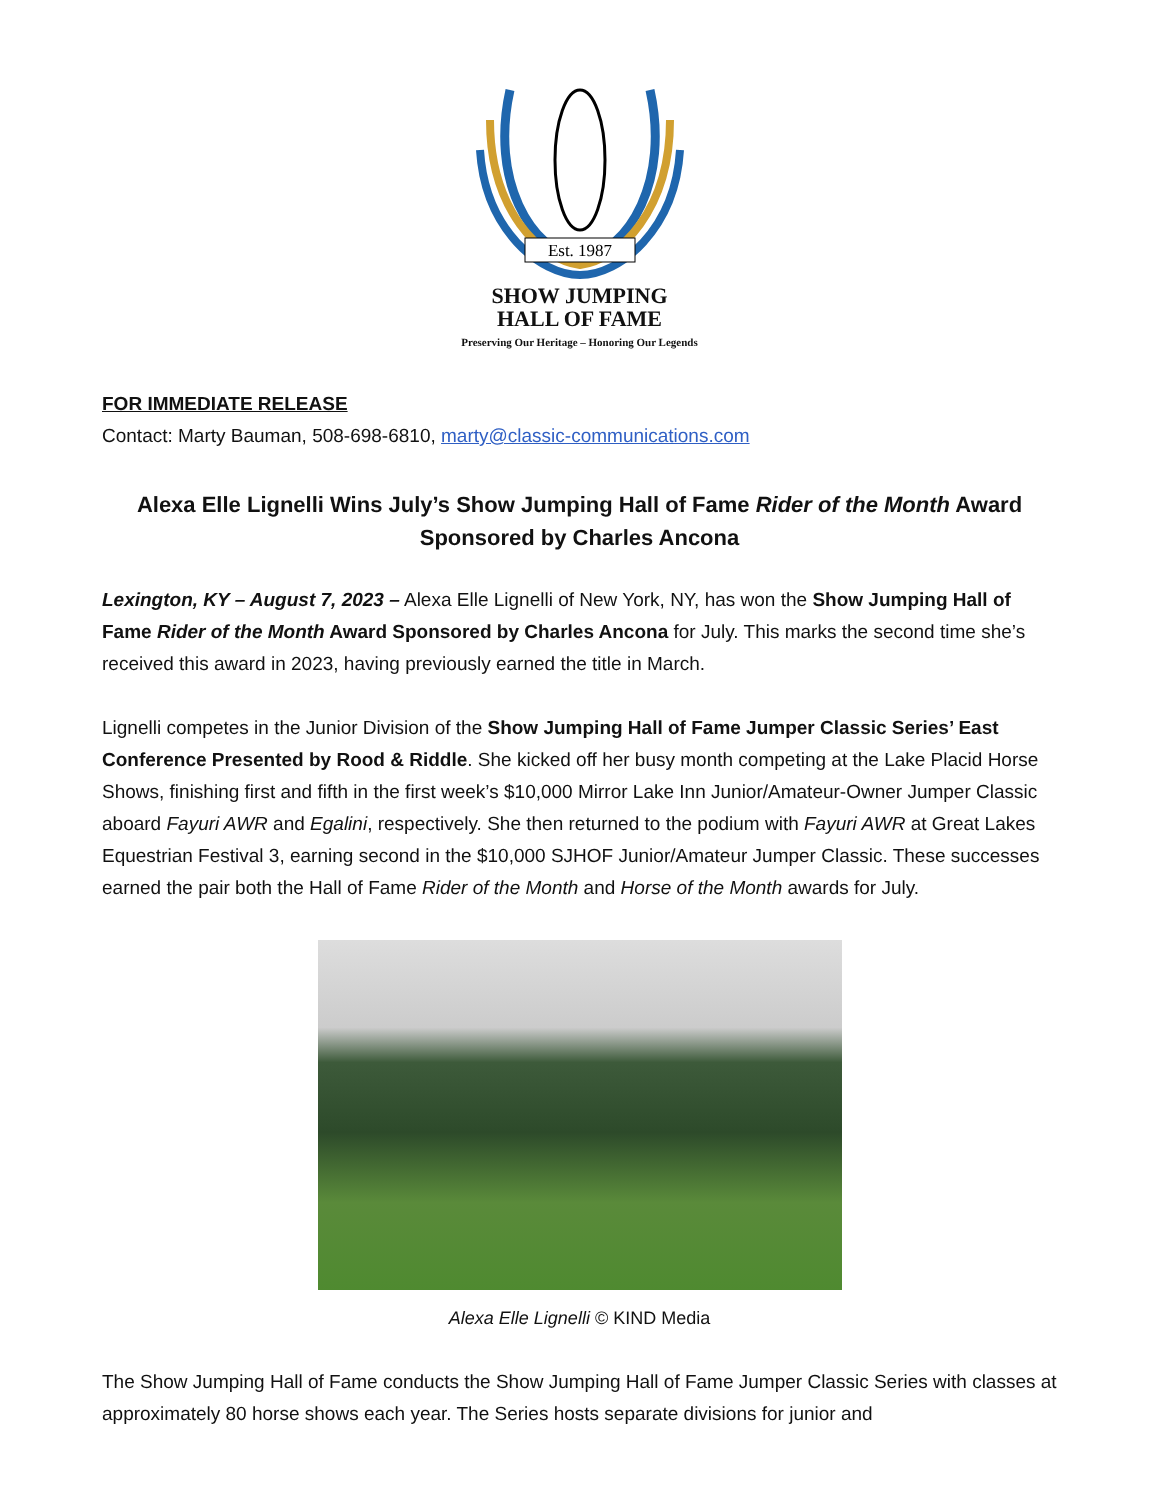Est. 1987
SHOW JUMPING
HALL OF FAME
Preserving Our Heritage – Honoring Our Legends
FOR IMMEDIATE RELEASE
Contact: Marty Bauman, 508-698-6810, marty@classic-communications.com
Alexa Elle Lignelli Wins July’s Show Jumping Hall of Fame Rider of the Month Award Sponsored by Charles Ancona
Lexington, KY – August 7, 2023 – Alexa Elle Lignelli of New York, NY, has won the Show Jumping Hall of Fame Rider of the Month Award Sponsored by Charles Ancona for July. This marks the second time she’s received this award in 2023, having previously earned the title in March.
Lignelli competes in the Junior Division of the Show Jumping Hall of Fame Jumper Classic Series’ East Conference Presented by Rood & Riddle. She kicked off her busy month competing at the Lake Placid Horse Shows, finishing first and fifth in the first week’s $10,000 Mirror Lake Inn Junior/Amateur-Owner Jumper Classic aboard Fayuri AWR and Egalini, respectively. She then returned to the podium with Fayuri AWR at Great Lakes Equestrian Festival 3, earning second in the $10,000 SJHOF Junior/Amateur Jumper Classic. These successes earned the pair both the Hall of Fame Rider of the Month and Horse of the Month awards for July.
Alexa Elle Lignelli © KIND Media
The Show Jumping Hall of Fame conducts the Show Jumping Hall of Fame Jumper Classic Series with classes at approximately 80 horse shows each year. The Series hosts separate divisions for junior and